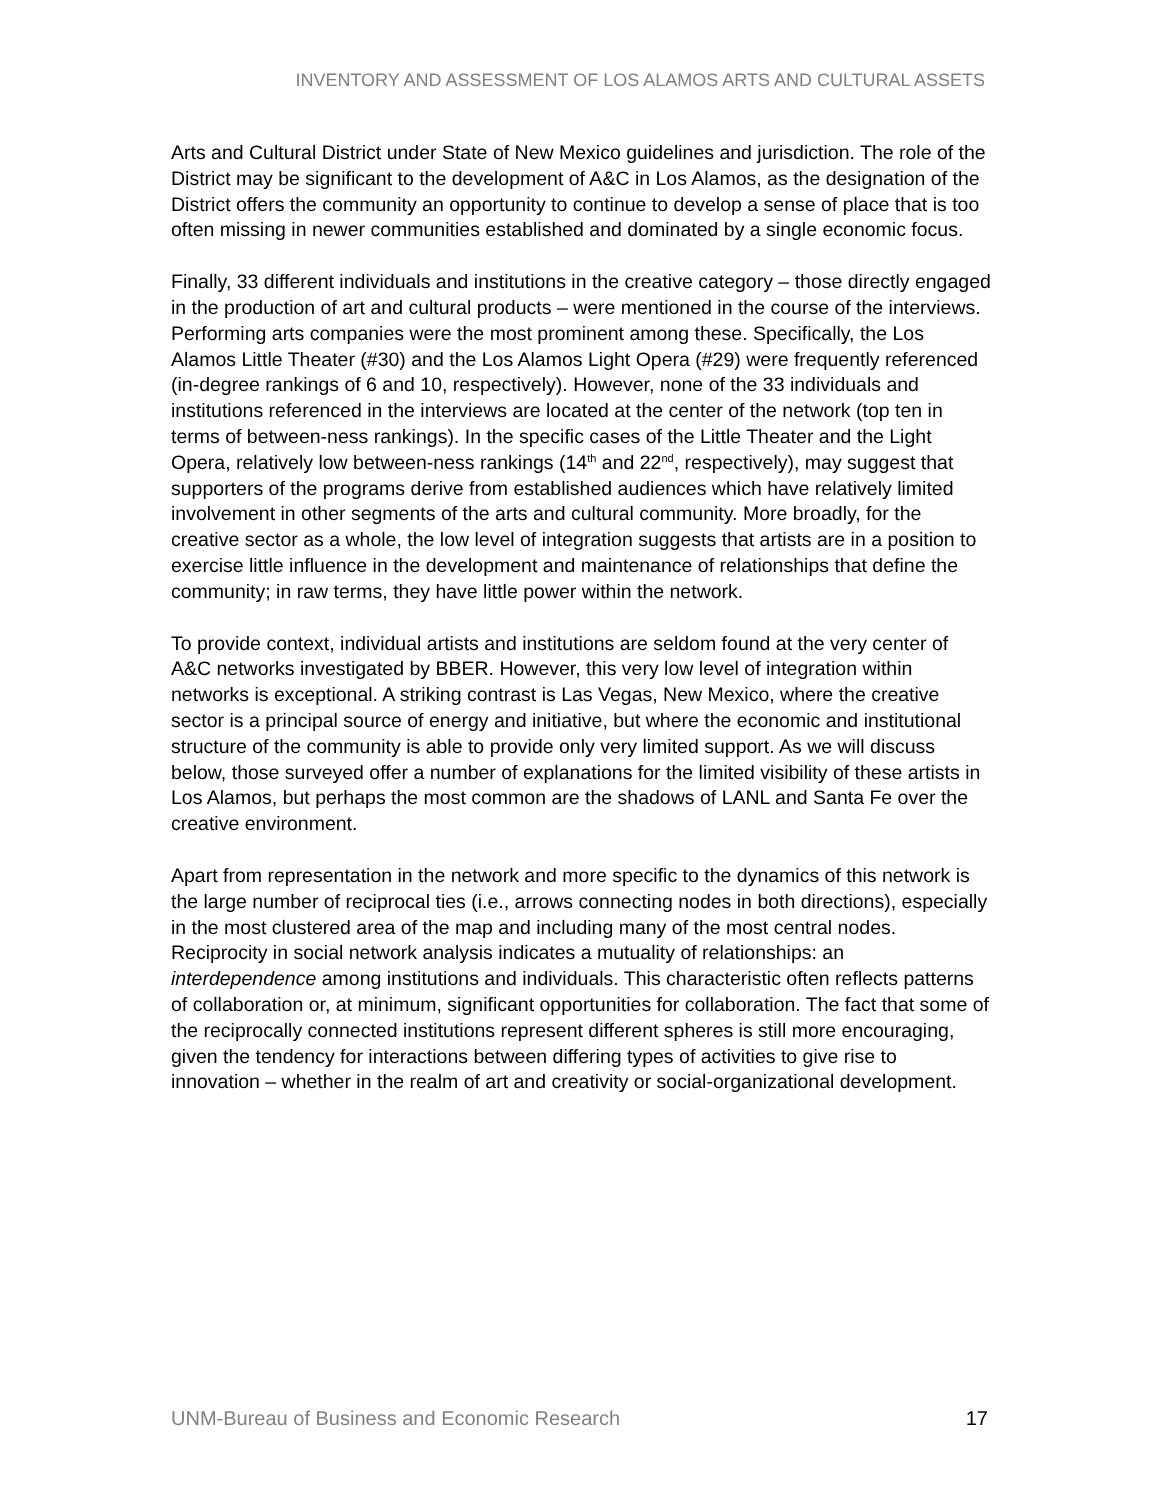INVENTORY AND ASSESSMENT OF LOS ALAMOS ARTS AND CULTURAL ASSETS
Arts and Cultural District under State of New Mexico guidelines and jurisdiction. The role of the District may be significant to the development of A&C in Los Alamos, as the designation of the District offers the community an opportunity to continue to develop a sense of place that is too often missing in newer communities established and dominated by a single economic focus.
Finally, 33 different individuals and institutions in the creative category – those directly engaged in the production of art and cultural products – were mentioned in the course of the interviews. Performing arts companies were the most prominent among these. Specifically, the Los Alamos Little Theater (#30) and the Los Alamos Light Opera (#29) were frequently referenced (in-degree rankings of 6 and 10, respectively). However, none of the 33 individuals and institutions referenced in the interviews are located at the center of the network (top ten in terms of between-ness rankings). In the specific cases of the Little Theater and the Light Opera, relatively low between-ness rankings (14<sup>th</sup> and 22<sup>nd</sup>, respectively), may suggest that supporters of the programs derive from established audiences which have relatively limited involvement in other segments of the arts and cultural community. More broadly, for the creative sector as a whole, the low level of integration suggests that artists are in a position to exercise little influence in the development and maintenance of relationships that define the community; in raw terms, they have little power within the network.
To provide context, individual artists and institutions are seldom found at the very center of A&C networks investigated by BBER. However, this very low level of integration within networks is exceptional. A striking contrast is Las Vegas, New Mexico, where the creative sector is a principal source of energy and initiative, but where the economic and institutional structure of the community is able to provide only very limited support. As we will discuss below, those surveyed offer a number of explanations for the limited visibility of these artists in Los Alamos, but perhaps the most common are the shadows of LANL and Santa Fe over the creative environment.
Apart from representation in the network and more specific to the dynamics of this network is the large number of reciprocal ties (i.e., arrows connecting nodes in both directions), especially in the most clustered area of the map and including many of the most central nodes. Reciprocity in social network analysis indicates a mutuality of relationships: an interdependence among institutions and individuals. This characteristic often reflects patterns of collaboration or, at minimum, significant opportunities for collaboration. The fact that some of the reciprocally connected institutions represent different spheres is still more encouraging, given the tendency for interactions between differing types of activities to give rise to innovation – whether in the realm of art and creativity or social-organizational development.
UNM-Bureau of Business and Economic Research 17